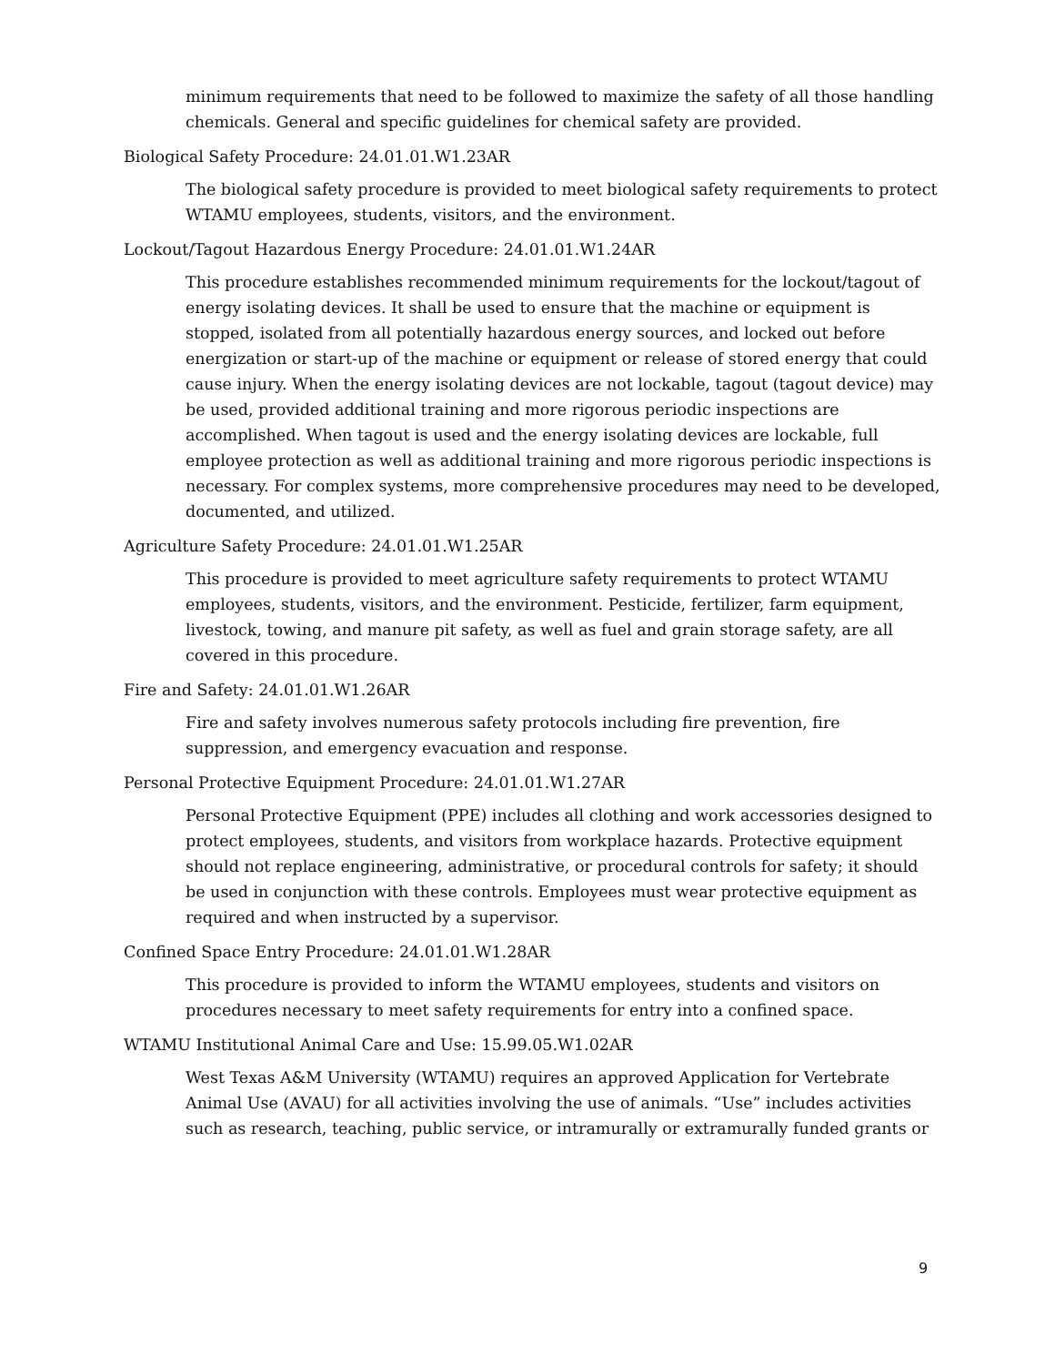minimum requirements that need to be followed to maximize the safety of all those handling chemicals. General and specific guidelines for chemical safety are provided.
Biological Safety Procedure: 24.01.01.W1.23AR
The biological safety procedure is provided to meet biological safety requirements to protect WTAMU employees, students, visitors, and the environment.
Lockout/Tagout Hazardous Energy Procedure: 24.01.01.W1.24AR
This procedure establishes recommended minimum requirements for the lockout/tagout of energy isolating devices. It shall be used to ensure that the machine or equipment is stopped, isolated from all potentially hazardous energy sources, and locked out before energization or start-up of the machine or equipment or release of stored energy that could cause injury. When the energy isolating devices are not lockable, tagout (tagout device) may be used, provided additional training and more rigorous periodic inspections are accomplished. When tagout is used and the energy isolating devices are lockable, full employee protection as well as additional training and more rigorous periodic inspections is necessary. For complex systems, more comprehensive procedures may need to be developed, documented, and utilized.
Agriculture Safety Procedure: 24.01.01.W1.25AR
This procedure is provided to meet agriculture safety requirements to protect WTAMU employees, students, visitors, and the environment. Pesticide, fertilizer, farm equipment, livestock, towing, and manure pit safety, as well as fuel and grain storage safety, are all covered in this procedure.
Fire and Safety: 24.01.01.W1.26AR
Fire and safety involves numerous safety protocols including fire prevention, fire suppression, and emergency evacuation and response.
Personal Protective Equipment Procedure: 24.01.01.W1.27AR
Personal Protective Equipment (PPE) includes all clothing and work accessories designed to protect employees, students, and visitors from workplace hazards. Protective equipment should not replace engineering, administrative, or procedural controls for safety; it should be used in conjunction with these controls. Employees must wear protective equipment as required and when instructed by a supervisor.
Confined Space Entry Procedure: 24.01.01.W1.28AR
This procedure is provided to inform the WTAMU employees, students and visitors on procedures necessary to meet safety requirements for entry into a confined space.
WTAMU Institutional Animal Care and Use: 15.99.05.W1.02AR
West Texas A&M University (WTAMU) requires an approved Application for Vertebrate Animal Use (AVAU) for all activities involving the use of animals. “Use” includes activities such as research, teaching, public service, or intramurally or extramurally funded grants or
9